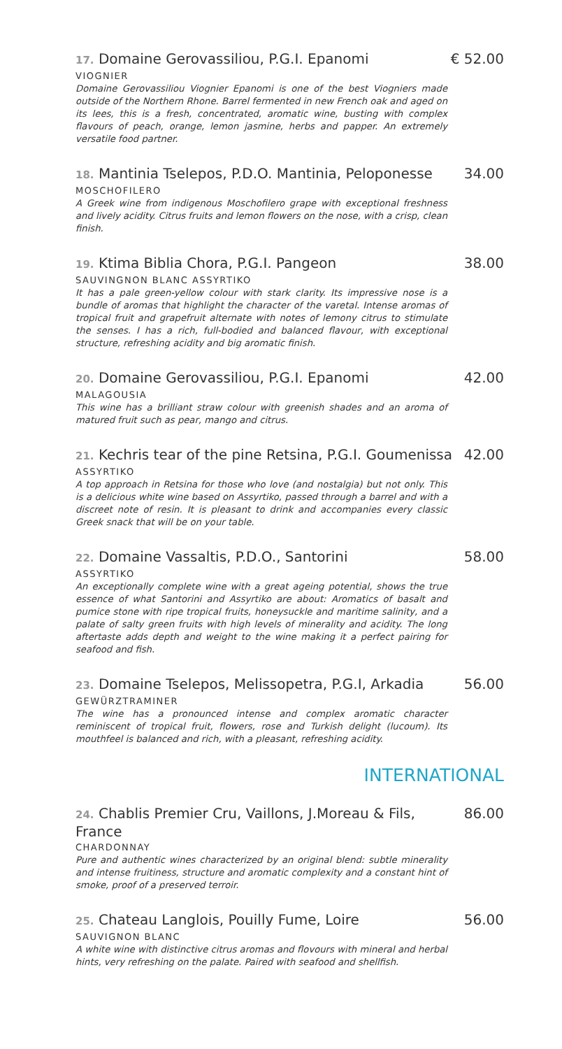17. Domaine Gerovassiliou, P.G.I. Epanomi € 52.00
VIOGNIER
Domaine Gerovassiliou Viognier Epanomi is one of the best Viogniers made outside of the Northern Rhone. Barrel fermented in new French oak and aged on its lees, this is a fresh, concentrated, aromatic wine, busting with complex flavours of peach, orange, lemon jasmine, herbs and papper. An extremely versatile food partner.
18. Mantinia Tselepos, P.D.O. Mantinia, Peloponesse 34.00
MOSCHOFILERO
A Greek wine from indigenous Moschofilero grape with exceptional freshness and lively acidity. Citrus fruits and lemon flowers on the nose, with a crisp, clean finish.
19. Ktima Biblia Chora, P.G.I. Pangeon 38.00
SAUVINGNON BLANC ASSYRTIKO
It has a pale green-yellow colour with stark clarity. Its impressive nose is a bundle of aromas that highlight the character of the varetal. Intense aromas of tropical fruit and grapefruit alternate with notes of lemony citrus to stimulate the senses. I has a rich, full-bodied and balanced flavour, with exceptional structure, refreshing acidity and big aromatic finish.
20. Domaine Gerovassiliou, P.G.I. Epanomi 42.00
MALAGOUSIA
This wine has a brilliant straw colour with greenish shades and an aroma of matured fruit such as pear, mango and citrus.
21. Kechris tear of the pine Retsina, P.G.I. Goumenissa 42.00
ASSYRTIKO
A top approach in Retsina for those who love (and nostalgia) but not only. This is a delicious white wine based on Assyrtiko, passed through a barrel and with a discreet note of resin. It is pleasant to drink and accompanies every classic Greek snack that will be on your table.
22. Domaine Vassaltis, P.D.O., Santorini 58.00
ASSYRTIKO
An exceptionally complete wine with a great ageing potential, shows the true essence of what Santorini and Assyrtiko are about: Aromatics of basalt and pumice stone with ripe tropical fruits, honeysuckle and maritime salinity, and a palate of salty green fruits with high levels of minerality and acidity. The long aftertaste adds depth and weight to the wine making it a perfect pairing for seafood and fish.
23. Domaine Tselepos, Melissopetra, P.G.I, Arkadia 56.00
GEWÜRZTRAMINER
The wine has a pronounced intense and complex aromatic character reminiscent of tropical fruit, flowers, rose and Turkish delight (lucoum). Its mouthfeel is balanced and rich, with a pleasant, refreshing acidity.
INTERNATIONAL
24. Chablis Premier Cru, Vaillons, J.Moreau & Fils, France 86.00
CHARDONNAY
Pure and authentic wines characterized by an original blend: subtle minerality and intense fruitiness, structure and aromatic complexity and a constant hint of smoke, proof of a preserved terroir.
25. Chateau Langlois, Pouilly Fume, Loire 56.00
SAUVIGNON BLANC
A white wine with distinctive citrus aromas and flovours with mineral and herbal hints, very refreshing on the palate. Paired with seafood and shellfish.